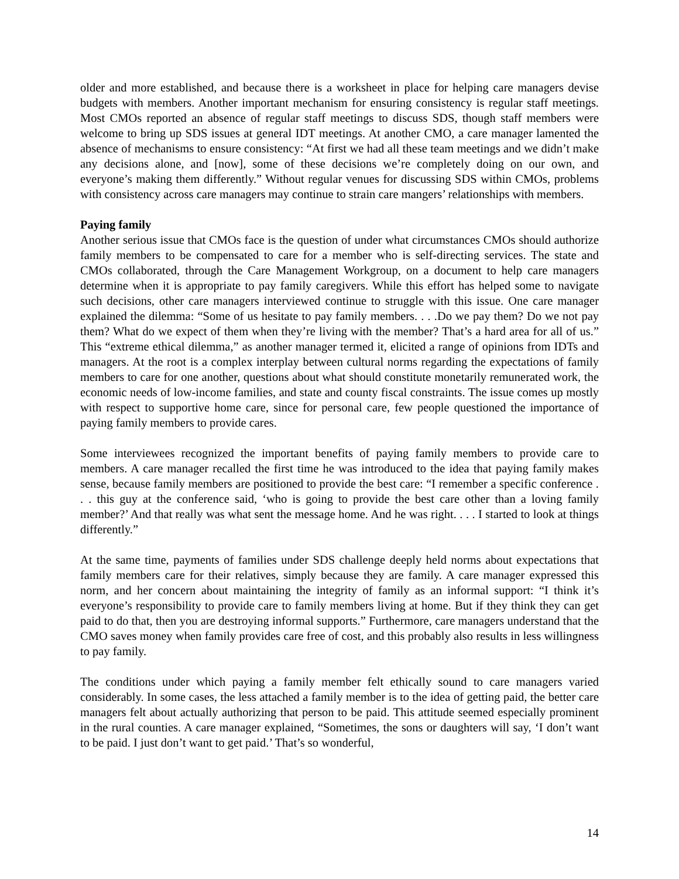older and more established, and because there is a worksheet in place for helping care managers devise budgets with members. Another important mechanism for ensuring consistency is regular staff meetings. Most CMOs reported an absence of regular staff meetings to discuss SDS, though staff members were welcome to bring up SDS issues at general IDT meetings. At another CMO, a care manager lamented the absence of mechanisms to ensure consistency: “At first we had all these team meetings and we didn’t make any decisions alone, and [now], some of these decisions we’re completely doing on our own, and everyone’s making them differently.” Without regular venues for discussing SDS within CMOs, problems with consistency across care managers may continue to strain care mangers’ relationships with members.
Paying family
Another serious issue that CMOs face is the question of under what circumstances CMOs should authorize family members to be compensated to care for a member who is self-directing services. The state and CMOs collaborated, through the Care Management Workgroup, on a document to help care managers determine when it is appropriate to pay family caregivers. While this effort has helped some to navigate such decisions, other care managers interviewed continue to struggle with this issue. One care manager explained the dilemma: “Some of us hesitate to pay family members. . . .Do we pay them? Do we not pay them? What do we expect of them when they’re living with the member? That’s a hard area for all of us.” This “extreme ethical dilemma,” as another manager termed it, elicited a range of opinions from IDTs and managers. At the root is a complex interplay between cultural norms regarding the expectations of family members to care for one another, questions about what should constitute monetarily remunerated work, the economic needs of low-income families, and state and county fiscal constraints. The issue comes up mostly with respect to supportive home care, since for personal care, few people questioned the importance of paying family members to provide cares.
Some interviewees recognized the important benefits of paying family members to provide care to members. A care manager recalled the first time he was introduced to the idea that paying family makes sense, because family members are positioned to provide the best care: “I remember a specific conference . . . this guy at the conference said, ‘who is going to provide the best care other than a loving family member?’ And that really was what sent the message home. And he was right. . . . I started to look at things differently.”
At the same time, payments of families under SDS challenge deeply held norms about expectations that family members care for their relatives, simply because they are family. A care manager expressed this norm, and her concern about maintaining the integrity of family as an informal support: “I think it’s everyone’s responsibility to provide care to family members living at home. But if they think they can get paid to do that, then you are destroying informal supports.” Furthermore, care managers understand that the CMO saves money when family provides care free of cost, and this probably also results in less willingness to pay family.
The conditions under which paying a family member felt ethically sound to care managers varied considerably. In some cases, the less attached a family member is to the idea of getting paid, the better care managers felt about actually authorizing that person to be paid. This attitude seemed especially prominent in the rural counties. A care manager explained, “Sometimes, the sons or daughters will say, ‘I don’t want to be paid. I just don’t want to get paid.’ That’s so wonderful,
14